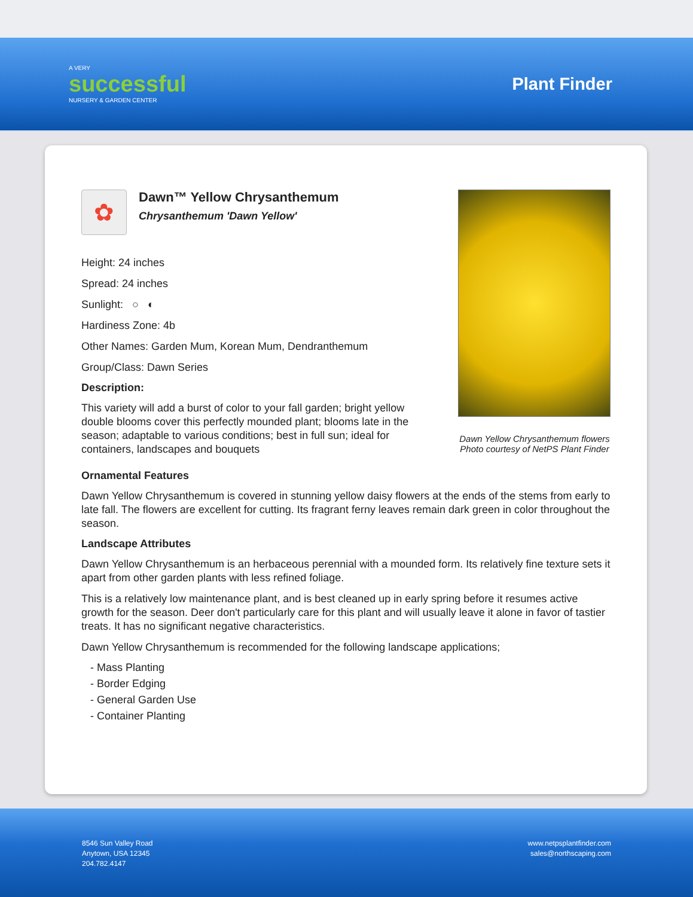A VERY
successful
NURSERY & GARDEN CENTER
Plant Finder
✿
Dawn™ Yellow Chrysanthemum
Chrysanthemum 'Dawn Yellow'
Height: 24 inches
Spread: 24 inches
Sunlight: ○ ◐
Hardiness Zone: 4b
Other Names: Garden Mum, Korean Mum, Dendranthemum
Group/Class: Dawn Series
Description:
This variety will add a burst of color to your fall garden; bright yellow double blooms cover this perfectly mounded plant; blooms late in the season; adaptable to various conditions; best in full sun; ideal for containers, landscapes and bouquets
Dawn Yellow Chrysanthemum flowers
Photo courtesy of NetPS Plant Finder
Ornamental Features
Dawn Yellow Chrysanthemum is covered in stunning yellow daisy flowers at the ends of the stems from early to late fall. The flowers are excellent for cutting. Its fragrant ferny leaves remain dark green in color throughout the season.
Landscape Attributes
Dawn Yellow Chrysanthemum is an herbaceous perennial with a mounded form. Its relatively fine texture sets it apart from other garden plants with less refined foliage.
This is a relatively low maintenance plant, and is best cleaned up in early spring before it resumes active growth for the season. Deer don't particularly care for this plant and will usually leave it alone in favor of tastier treats. It has no significant negative characteristics.
Dawn Yellow Chrysanthemum is recommended for the following landscape applications;
- Mass Planting
- Border Edging
- General Garden Use
- Container Planting
8546 Sun Valley Road
Anytown, USA 12345
204.782.4147
www.netpsplantfinder.com
sales@northscaping.com